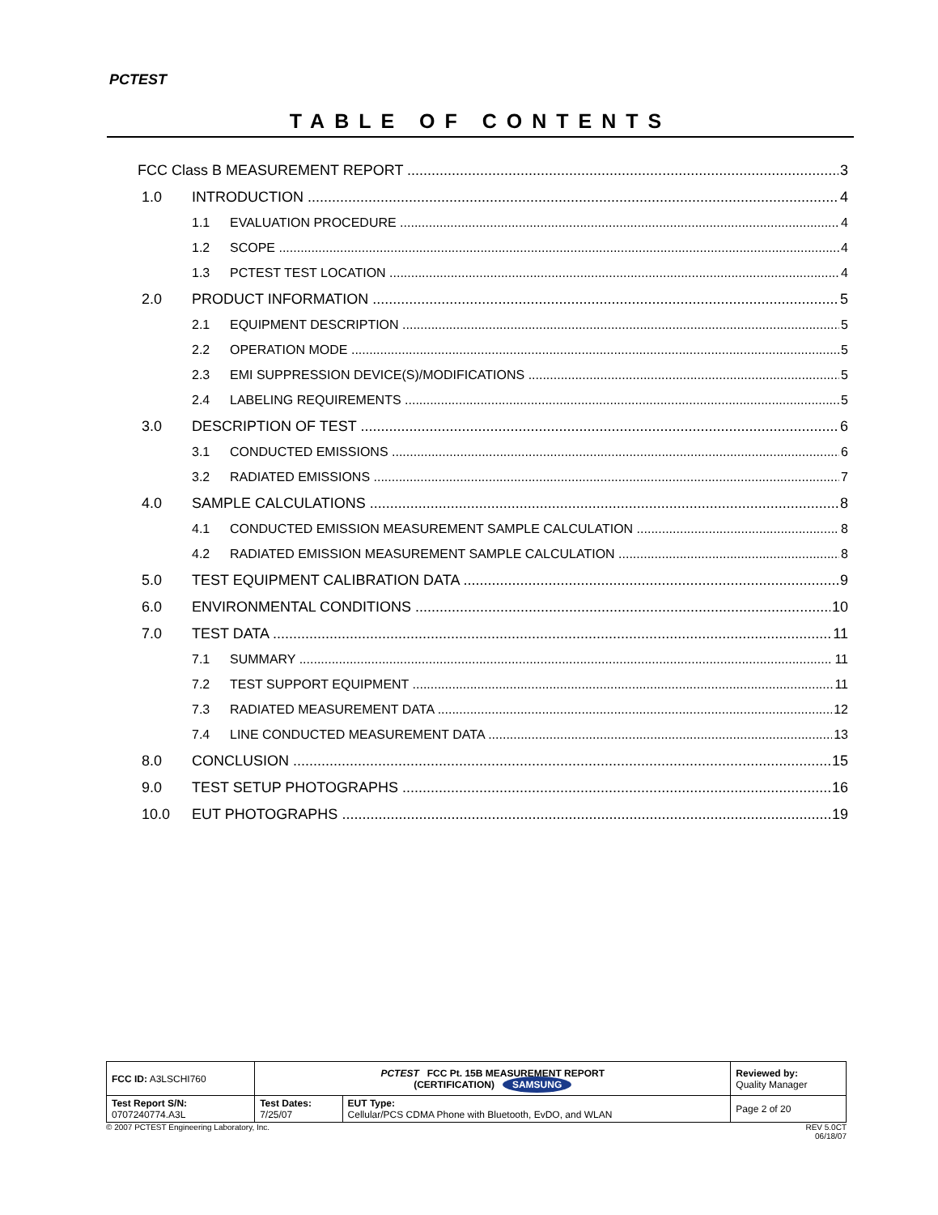PCTEST
TABLE OF CONTENTS
FCC Class B MEASUREMENT REPORT 3
1.0 INTRODUCTION 4
1.1 EVALUATION PROCEDURE 4
1.2 SCOPE 4
1.3 PCTEST TEST LOCATION 4
2.0 PRODUCT INFORMATION 5
2.1 EQUIPMENT DESCRIPTION 5
2.2 OPERATION MODE 5
2.3 EMI SUPPRESSION DEVICE(S)/MODIFICATIONS 5
2.4 LABELING REQUIREMENTS 5
3.0 DESCRIPTION OF TEST 6
3.1 CONDUCTED EMISSIONS 6
3.2 RADIATED EMISSIONS 7
4.0 SAMPLE CALCULATIONS 8
4.1 CONDUCTED EMISSION MEASUREMENT SAMPLE CALCULATION 8
4.2 RADIATED EMISSION MEASUREMENT SAMPLE CALCULATION 8
5.0 TEST EQUIPMENT CALIBRATION DATA 9
6.0 ENVIRONMENTAL CONDITIONS 10
7.0 TEST DATA 11
7.1 SUMMARY 11
7.2 TEST SUPPORT EQUIPMENT 11
7.3 RADIATED MEASUREMENT DATA 12
7.4 LINE CONDUCTED MEASUREMENT DATA 13
8.0 CONCLUSION 15
9.0 TEST SETUP PHOTOGRAPHS 16
10.0 EUT PHOTOGRAPHS 19
| FCC ID: A3LSCHI760 | PCTEST FCC Pt. 15B MEASUREMENT REPORT (CERTIFICATION) SAMSUNG | | Reviewed by: Quality Manager |
| Test Report S/N: 0707240774.A3L | Test Dates: 7/25/07 | EUT Type: Cellular/PCS CDMA Phone with Bluetooth, EvDO, and WLAN | Page 2 of 20 |
© 2007 PCTEST Engineering Laboratory, Inc. REV 5.0CT
06/18/07